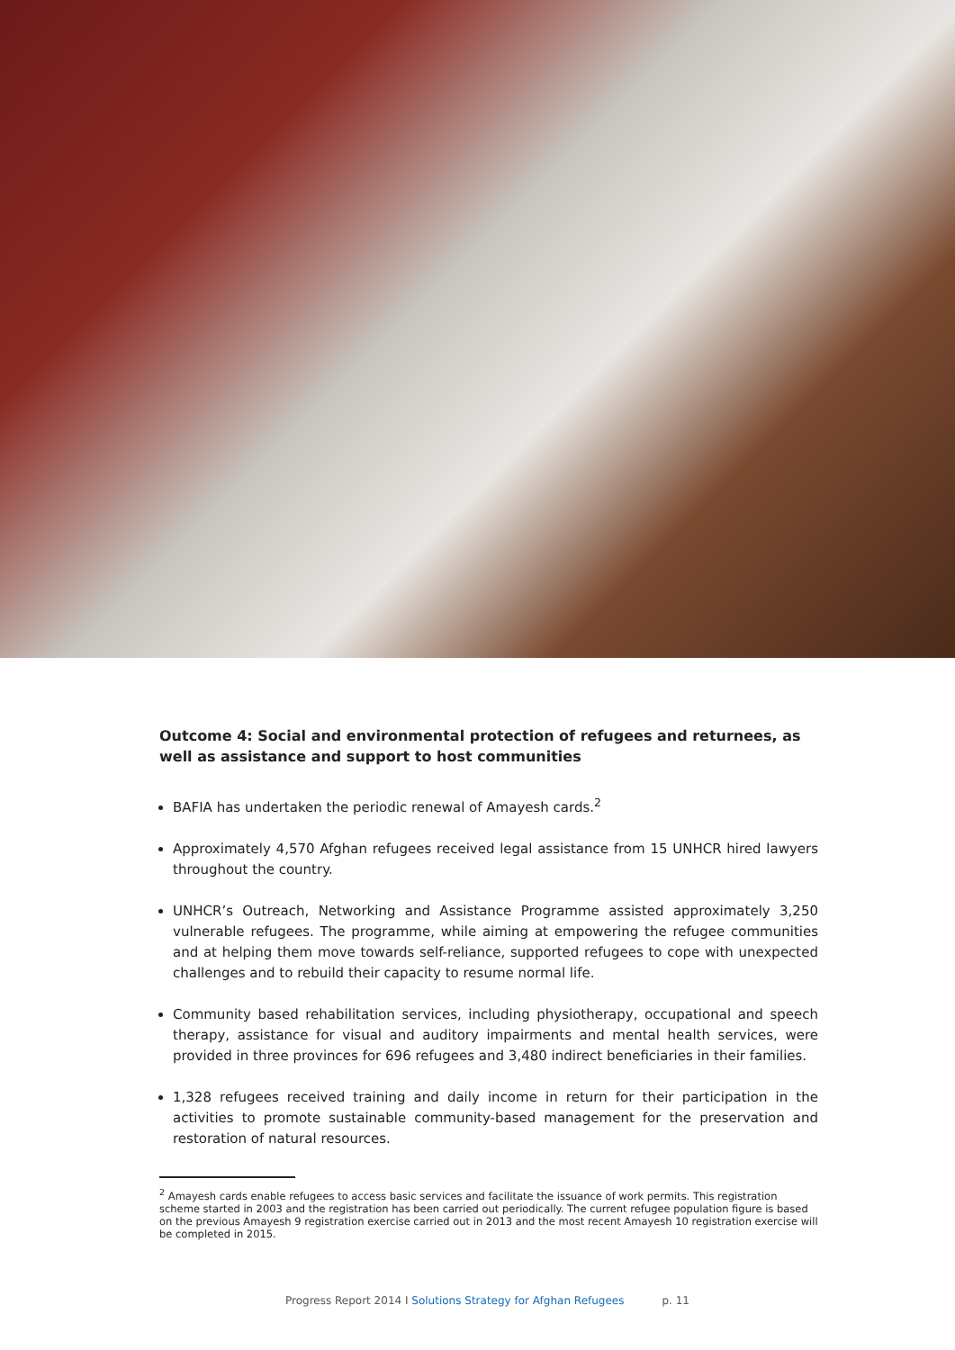Outcome 4: Social and environmental protection of refugees and returnees, as well as assistance and support to host communities
BAFIA has undertaken the periodic renewal of Amayesh cards.<sup>2</sup>
Approximately 4,570 Afghan refugees received legal assistance from 15 UNHCR hired lawyers throughout the country.
UNHCR’s Outreach, Networking and Assistance Programme assisted approximately 3,250 vulnerable refugees. The programme, while aiming at empowering the refugee communities and at helping them move towards self-reliance, supported refugees to cope with unexpected challenges and to rebuild their capacity to resume normal life.
Community based rehabilitation services, including physiotherapy, occupational and speech therapy, assistance for visual and auditory impairments and mental health services, were provided in three provinces for 696 refugees and 3,480 indirect beneficiaries in their families.
1,328 refugees received training and daily income in return for their participation in the activities to promote sustainable community-based management for the preservation and restoration of natural resources.
<sup>2</sup> Amayesh cards enable refugees to access basic services and facilitate the issuance of work permits. This registration scheme started in 2003 and the registration has been carried out periodically. The current refugee population figure is based on the previous Amayesh 9 registration exercise carried out in 2013 and the most recent Amayesh 10 registration exercise will be completed in 2015.
Progress Report 2014 I Solutions Strategy for Afghan Refugees p. 11